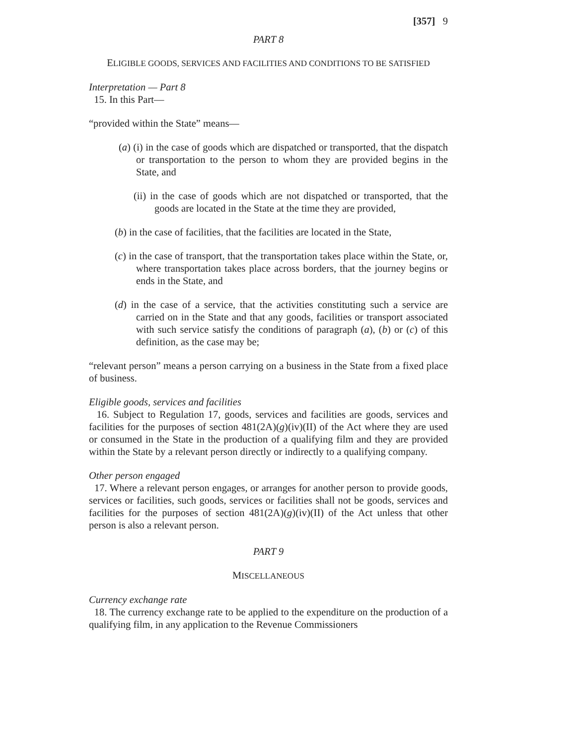[357] 9
PART 8
ELIGIBLE GOODS, SERVICES AND FACILITIES AND CONDITIONS TO BE SATISFIED
Interpretation — Part 8
15. In this Part—
“provided within the State” means—
(a) (i) in the case of goods which are dispatched or transported, that the dispatch or transportation to the person to whom they are provided begins in the State, and
(ii) in the case of goods which are not dispatched or transported, that the goods are located in the State at the time they are provided,
(b) in the case of facilities, that the facilities are located in the State,
(c) in the case of transport, that the transportation takes place within the State, or, where transportation takes place across borders, that the journey begins or ends in the State, and
(d) in the case of a service, that the activities constituting such a service are carried on in the State and that any goods, facilities or transport associated with such service satisfy the conditions of paragraph (a), (b) or (c) of this definition, as the case may be;
“relevant person” means a person carrying on a business in the State from a fixed place of business.
Eligible goods, services and facilities
16. Subject to Regulation 17, goods, services and facilities are goods, services and facilities for the purposes of section 481(2A)(g)(iv)(II) of the Act where they are used or consumed in the State in the production of a qualifying film and they are provided within the State by a relevant person directly or indirectly to a qualifying company.
Other person engaged
17. Where a relevant person engages, or arranges for another person to provide goods, services or facilities, such goods, services or facilities shall not be goods, services and facilities for the purposes of section 481(2A)(g)(iv)(II) of the Act unless that other person is also a relevant person.
PART 9
MISCELLANEOUS
Currency exchange rate
18. The currency exchange rate to be applied to the expenditure on the production of a qualifying film, in any application to the Revenue Commissioners